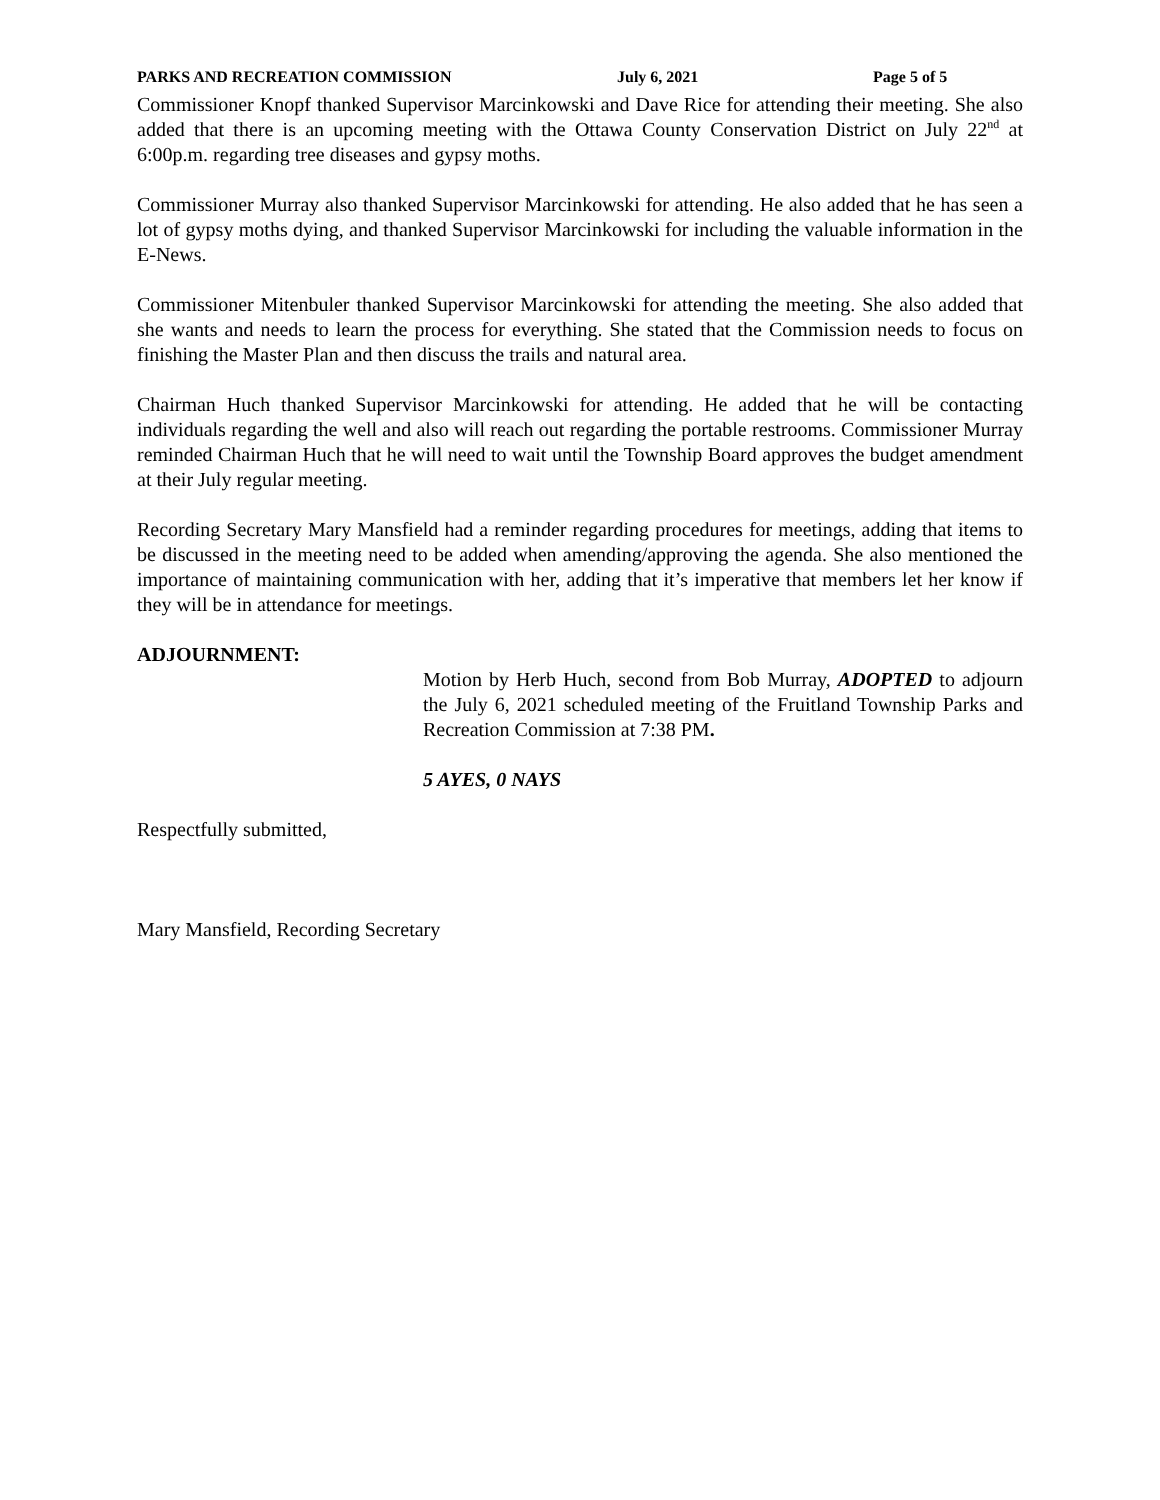PARKS AND RECREATION COMMISSION July 6, 2021 Page 5 of 5
Commissioner Knopf thanked Supervisor Marcinkowski and Dave Rice for attending their meeting. She also added that there is an upcoming meeting with the Ottawa County Conservation District on July 22<sup>nd</sup> at 6:00p.m. regarding tree diseases and gypsy moths.
Commissioner Murray also thanked Supervisor Marcinkowski for attending. He also added that he has seen a lot of gypsy moths dying, and thanked Supervisor Marcinkowski for including the valuable information in the E-News.
Commissioner Mitenbuler thanked Supervisor Marcinkowski for attending the meeting. She also added that she wants and needs to learn the process for everything. She stated that the Commission needs to focus on finishing the Master Plan and then discuss the trails and natural area.
Chairman Huch thanked Supervisor Marcinkowski for attending. He added that he will be contacting individuals regarding the well and also will reach out regarding the portable restrooms. Commissioner Murray reminded Chairman Huch that he will need to wait until the Township Board approves the budget amendment at their July regular meeting.
Recording Secretary Mary Mansfield had a reminder regarding procedures for meetings, adding that items to be discussed in the meeting need to be added when amending/approving the agenda. She also mentioned the importance of maintaining communication with her, adding that it’s imperative that members let her know if they will be in attendance for meetings.
ADJOURNMENT:
Motion by Herb Huch, second from Bob Murray, ADOPTED to adjourn the July 6, 2021 scheduled meeting of the Fruitland Township Parks and Recreation Commission at 7:38 PM.
5 AYES, 0 NAYS
Respectfully submitted,
Mary Mansfield, Recording Secretary